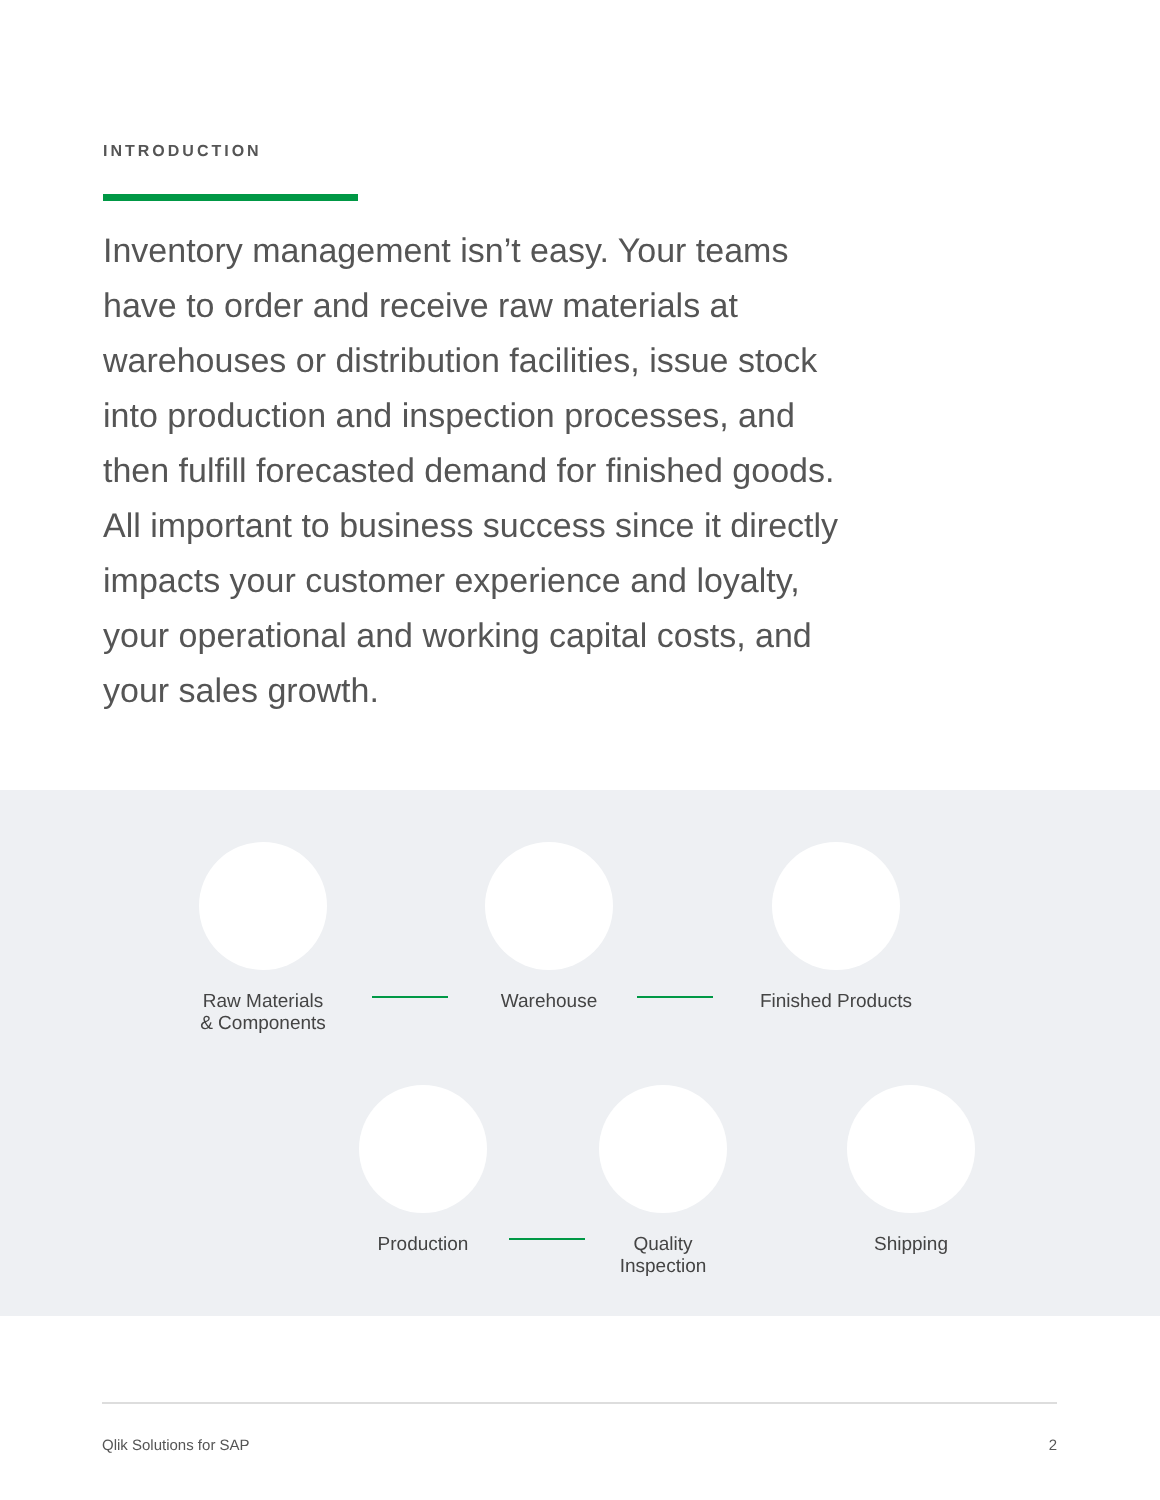INTRODUCTION
Inventory management isn’t easy. Your teams have to order and receive raw materials at warehouses or distribution facilities, issue stock into production and inspection processes, and then fulfill forecasted demand for finished goods. All important to business success since it directly impacts your customer experience and loyalty, your operational and working capital costs, and your sales growth.
Raw Materials
& Components
Warehouse Finished Products
Production
Quality
Inspection
Shipping
Qlik Solutions for SAP 2